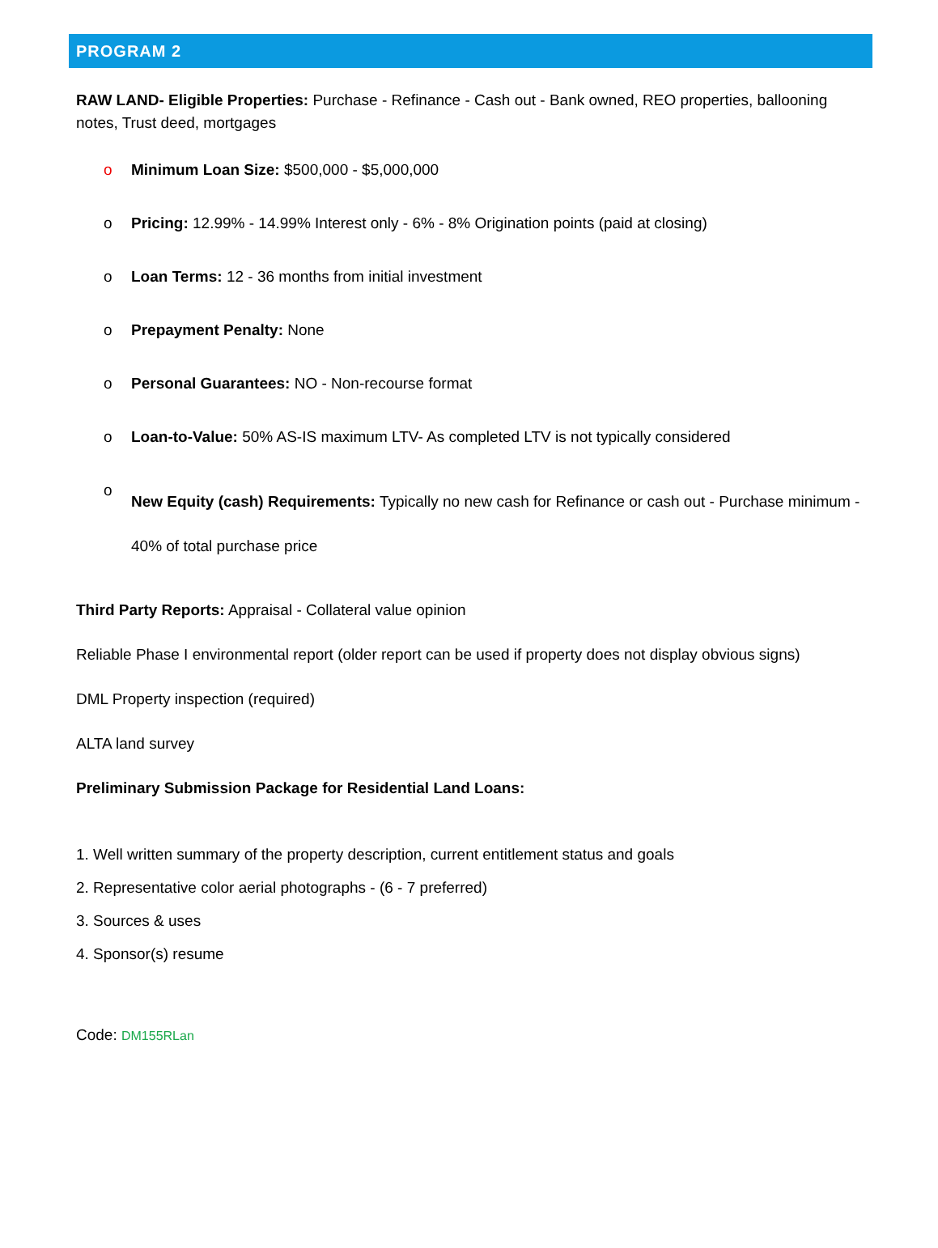PROGRAM 2
RAW LAND- Eligible Properties: Purchase - Refinance - Cash out - Bank owned, REO properties, ballooning notes, Trust deed, mortgages
o Minimum Loan Size: $500,000 - $5,000,000
o Pricing: 12.99% - 14.99% Interest only - 6% - 8% Origination points (paid at closing)
o Loan Terms: 12 - 36 months from initial investment
o Prepayment Penalty: None
o Personal Guarantees: NO - Non-recourse format
o Loan-to-Value: 50% AS-IS maximum LTV- As completed LTV is not typically considered
o New Equity (cash) Requirements: Typically no new cash for Refinance or cash out - Purchase minimum - 40% of total purchase price
Third Party Reports: Appraisal - Collateral value opinion
Reliable Phase I environmental report (older report can be used if property does not display obvious signs)
DML Property inspection (required)
ALTA land survey
Preliminary Submission Package for Residential Land Loans:
1. Well written summary of the property description, current entitlement status and goals
2. Representative color aerial photographs - (6 - 7 preferred)
3. Sources & uses
4. Sponsor(s) resume
Code: DM155RLan